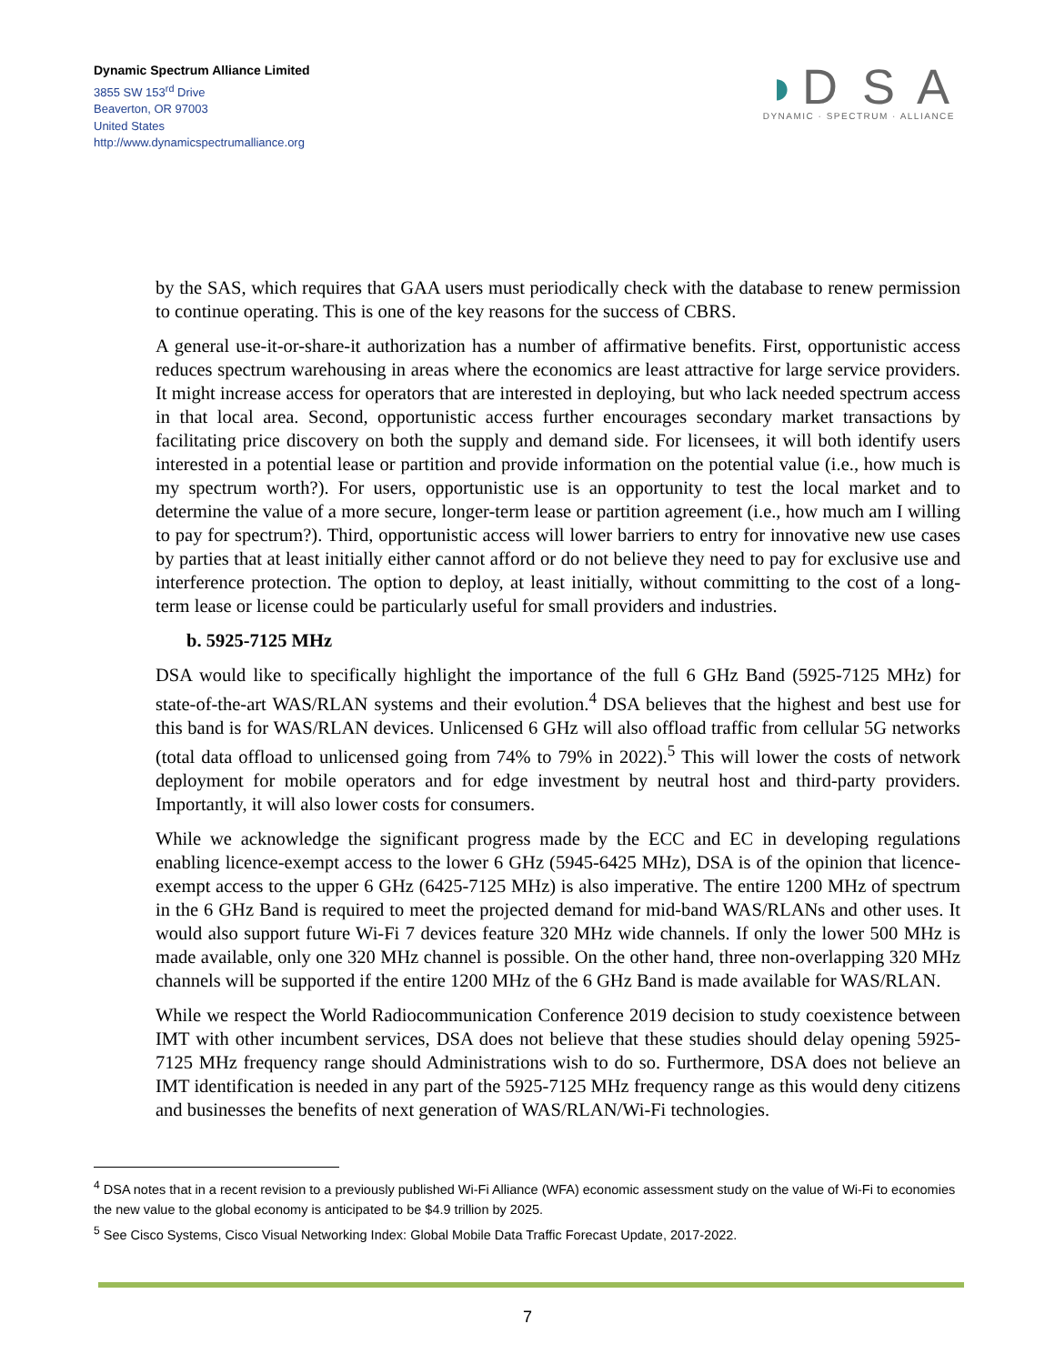Dynamic Spectrum Alliance Limited
3855 SW 153<sup>rd</sup> Drive
Beaverton, OR 97003
United States
http://www.dynamicspectrumalliance.org
◗D S A
DYNAMIC · SPECTRUM · ALLIANCE
by the SAS, which requires that GAA users must periodically check with the database to renew permission to continue operating. This is one of the key reasons for the success of CBRS.
A general use-it-or-share-it authorization has a number of affirmative benefits. First, opportunistic access reduces spectrum warehousing in areas where the economics are least attractive for large service providers. It might increase access for operators that are interested in deploying, but who lack needed spectrum access in that local area. Second, opportunistic access further encourages secondary market transactions by facilitating price discovery on both the supply and demand side. For licensees, it will both identify users interested in a potential lease or partition and provide information on the potential value (i.e., how much is my spectrum worth?). For users, opportunistic use is an opportunity to test the local market and to determine the value of a more secure, longer-term lease or partition agreement (i.e., how much am I willing to pay for spectrum?). Third, opportunistic access will lower barriers to entry for innovative new use cases by parties that at least initially either cannot afford or do not believe they need to pay for exclusive use and interference protection. The option to deploy, at least initially, without committing to the cost of a long-term lease or license could be particularly useful for small providers and industries.
b. 5925-7125 MHz
DSA would like to specifically highlight the importance of the full 6 GHz Band (5925-7125 MHz) for state-of-the-art WAS/RLAN systems and their evolution.<sup>4</sup> DSA believes that the highest and best use for this band is for WAS/RLAN devices. Unlicensed 6 GHz will also offload traffic from cellular 5G networks (total data offload to unlicensed going from 74% to 79% in 2022).<sup>5</sup> This will lower the costs of network deployment for mobile operators and for edge investment by neutral host and third-party providers. Importantly, it will also lower costs for consumers.
While we acknowledge the significant progress made by the ECC and EC in developing regulations enabling licence-exempt access to the lower 6 GHz (5945-6425 MHz), DSA is of the opinion that licence-exempt access to the upper 6 GHz (6425-7125 MHz) is also imperative. The entire 1200 MHz of spectrum in the 6 GHz Band is required to meet the projected demand for mid-band WAS/RLANs and other uses. It would also support future Wi-Fi 7 devices feature 320 MHz wide channels. If only the lower 500 MHz is made available, only one 320 MHz channel is possible. On the other hand, three non-overlapping 320 MHz channels will be supported if the entire 1200 MHz of the 6 GHz Band is made available for WAS/RLAN.
While we respect the World Radiocommunication Conference 2019 decision to study coexistence between IMT with other incumbent services, DSA does not believe that these studies should delay opening 5925-7125 MHz frequency range should Administrations wish to do so. Furthermore, DSA does not believe an IMT identification is needed in any part of the 5925-7125 MHz frequency range as this would deny citizens and businesses the benefits of next generation of WAS/RLAN/Wi-Fi technologies.
<sup>4</sup> DSA notes that in a recent revision to a previously published Wi-Fi Alliance (WFA) economic assessment study on the value of Wi-Fi to economies the new value to the global economy is anticipated to be $4.9 trillion by 2025.
<sup>5</sup> See Cisco Systems, Cisco Visual Networking Index: Global Mobile Data Traffic Forecast Update, 2017-2022.
7